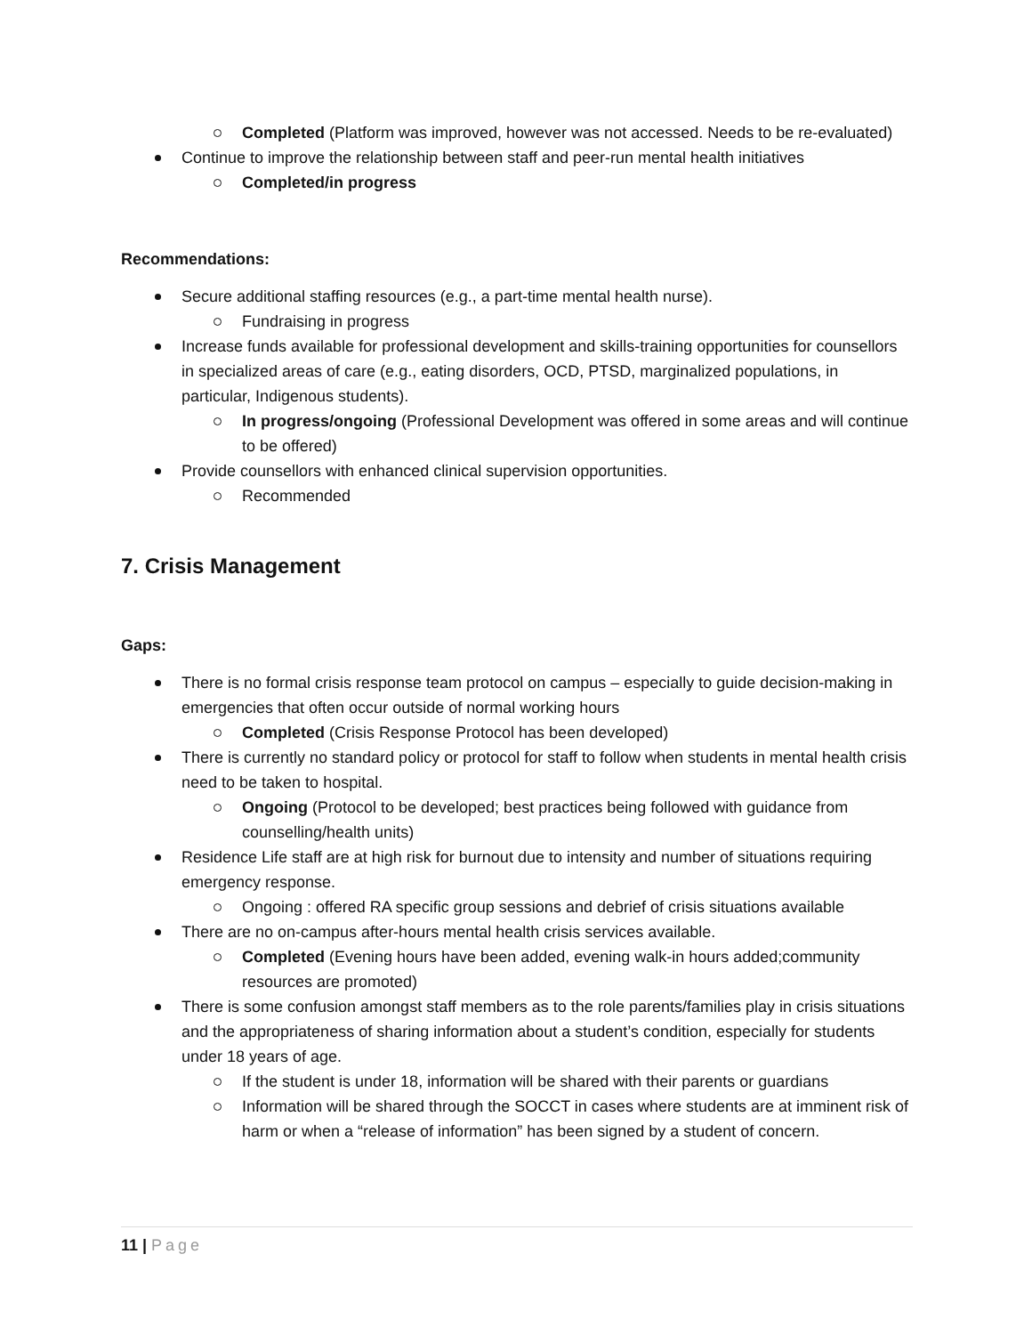Completed (Platform was improved, however was not accessed. Needs to be re-evaluated)
Continue to improve the relationship between staff and peer-run mental health initiatives
Completed/in progress
Recommendations:
Secure additional staffing resources (e.g., a part-time mental health nurse).
Fundraising in progress
Increase funds available for professional development and skills-training opportunities for counsellors in specialized areas of care (e.g., eating disorders, OCD, PTSD, marginalized populations, in particular, Indigenous students).
In progress/ongoing (Professional Development was offered in some areas and will continue to be offered)
Provide counsellors with enhanced clinical supervision opportunities.
Recommended
7. Crisis Management
Gaps:
There is no formal crisis response team protocol on campus – especially to guide decision-making in emergencies that often occur outside of normal working hours
Completed (Crisis Response Protocol has been developed)
There is currently no standard policy or protocol for staff to follow when students in mental health crisis need to be taken to hospital.
Ongoing (Protocol to be developed; best practices being followed with guidance from counselling/health units)
Residence Life staff are at high risk for burnout due to intensity and number of situations requiring emergency response.
Ongoing : offered RA specific group sessions and debrief of crisis situations available
There are no on-campus after-hours mental health crisis services available.
Completed (Evening hours have been added, evening walk-in hours added;community resources are promoted)
There is some confusion amongst staff members as to the role parents/families play in crisis situations and the appropriateness of sharing information about a student’s condition, especially for students under 18 years of age.
If the student is under 18, information will be shared with their parents or guardians
Information will be shared through the SOCCT in cases where students are at imminent risk of harm or when a “release of information” has been signed by a student of concern.
11 | Page